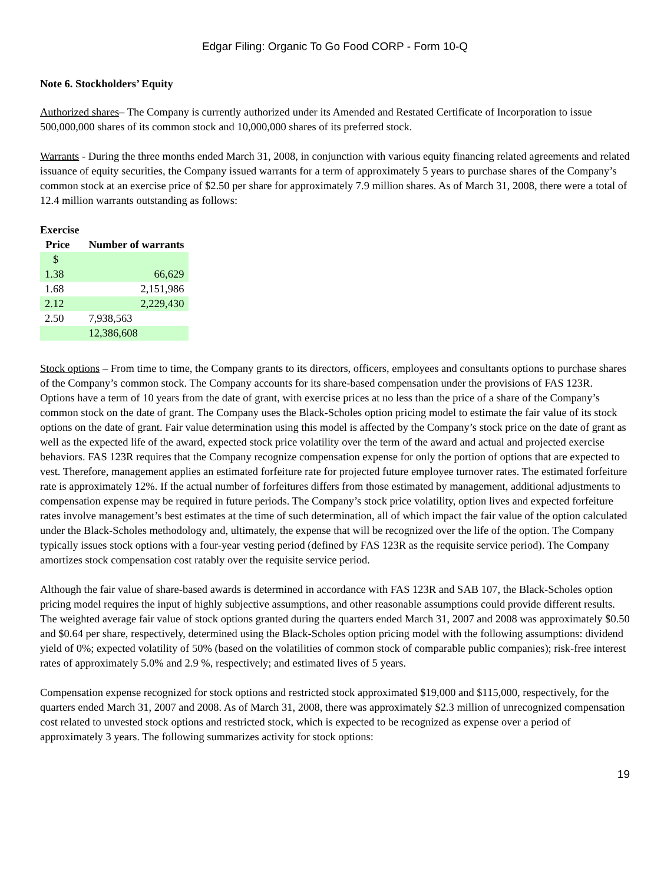Edgar Filing: Organic To Go Food CORP - Form 10-Q
Note 6. Stockholders’ Equity
Authorized shares– The Company is currently authorized under its Amended and Restated Certificate of Incorporation to issue 500,000,000 shares of its common stock and 10,000,000 shares of its preferred stock.
Warrants - During the three months ended March 31, 2008, in conjunction with various equity financing related agreements and related issuance of equity securities, the Company issued warrants for a term of approximately 5 years to purchase shares of the Company’s common stock at an exercise price of $2.50 per share for approximately 7.9 million shares. As of March 31, 2008, there were a total of 12.4 million warrants outstanding as follows:
| Exercise Price | Number of warrants |
| --- | --- |
| $ 1.38 | 66,629 |
| 1.68 | 2,151,986 |
| 2.12 | 2,229,430 |
| 2.50 | 7,938,563 |
| | 12,386,608 |
Stock options – From time to time, the Company grants to its directors, officers, employees and consultants options to purchase shares of the Company’s common stock. The Company accounts for its share-based compensation under the provisions of FAS 123R. Options have a term of 10 years from the date of grant, with exercise prices at no less than the price of a share of the Company’s common stock on the date of grant. The Company uses the Black-Scholes option pricing model to estimate the fair value of its stock options on the date of grant. Fair value determination using this model is affected by the Company’s stock price on the date of grant as well as the expected life of the award, expected stock price volatility over the term of the award and actual and projected exercise behaviors. FAS 123R requires that the Company recognize compensation expense for only the portion of options that are expected to vest. Therefore, management applies an estimated forfeiture rate for projected future employee turnover rates. The estimated forfeiture rate is approximately 12%. If the actual number of forfeitures differs from those estimated by management, additional adjustments to compensation expense may be required in future periods. The Company’s stock price volatility, option lives and expected forfeiture rates involve management’s best estimates at the time of such determination, all of which impact the fair value of the option calculated under the Black-Scholes methodology and, ultimately, the expense that will be recognized over the life of the option. The Company typically issues stock options with a four-year vesting period (defined by FAS 123R as the requisite service period). The Company amortizes stock compensation cost ratably over the requisite service period.
Although the fair value of share-based awards is determined in accordance with FAS 123R and SAB 107, the Black-Scholes option pricing model requires the input of highly subjective assumptions, and other reasonable assumptions could provide different results. The weighted average fair value of stock options granted during the quarters ended March 31, 2007 and 2008 was approximately $0.50 and $0.64 per share, respectively, determined using the Black-Scholes option pricing model with the following assumptions: dividend yield of 0%; expected volatility of 50% (based on the volatilities of common stock of comparable public companies); risk-free interest rates of approximately 5.0% and 2.9 %, respectively; and estimated lives of 5 years.
Compensation expense recognized for stock options and restricted stock approximated $19,000 and $115,000, respectively, for the quarters ended March 31, 2007 and 2008. As of March 31, 2008, there was approximately $2.3 million of unrecognized compensation cost related to unvested stock options and restricted stock, which is expected to be recognized as expense over a period of approximately 3 years. The following summarizes activity for stock options:
19